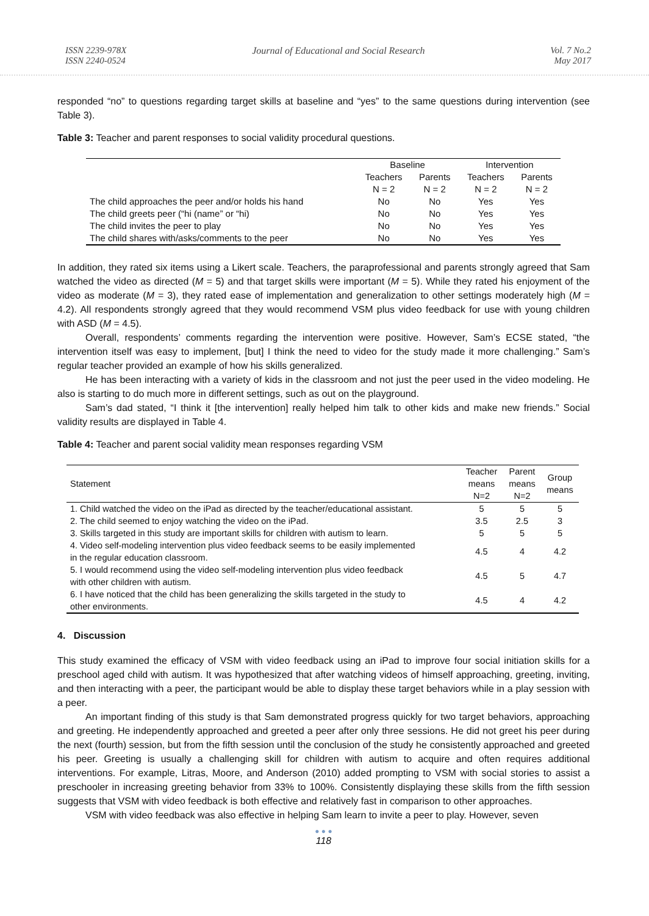ISSN 2239-978X
ISSN 2240-0524
Journal of Educational and Social Research
Vol. 7 No.2
May 2017
responded “no” to questions regarding target skills at baseline and “yes” to the same questions during intervention (see Table 3).
Table 3: Teacher and parent responses to social validity procedural questions.
| | Baseline | | Intervention | |
| --- | --- | --- | --- | --- |
| | Teachers | Parents | Teachers | Parents |
| | N = 2 | N = 2 | N = 2 | N = 2 |
| The child approaches the peer and/or holds his hand | No | No | Yes | Yes |
| The child greets peer (“hi (name” or “hi) | No | No | Yes | Yes |
| The child invites the peer to play | No | No | Yes | Yes |
| The child shares with/asks/comments to the peer | No | No | Yes | Yes |
In addition, they rated six items using a Likert scale. Teachers, the paraprofessional and parents strongly agreed that Sam watched the video as directed (M = 5) and that target skills were important (M = 5). While they rated his enjoyment of the video as moderate (M = 3), they rated ease of implementation and generalization to other settings moderately high (M = 4.2). All respondents strongly agreed that they would recommend VSM plus video feedback for use with young children with ASD (M = 4.5).
Overall, respondents’ comments regarding the intervention were positive. However, Sam’s ECSE stated, “the intervention itself was easy to implement, [but] I think the need to video for the study made it more challenging.” Sam’s regular teacher provided an example of how his skills generalized.
He has been interacting with a variety of kids in the classroom and not just the peer used in the video modeling. He also is starting to do much more in different settings, such as out on the playground.
Sam’s dad stated, “I think it [the intervention] really helped him talk to other kids and make new friends.” Social validity results are displayed in Table 4.
Table 4: Teacher and parent social validity mean responses regarding VSM
| Statement | Teacher means N=2 | Parent means N=2 | Group means |
| --- | --- | --- | --- |
| 1. Child watched the video on the iPad as directed by the teacher/educational assistant. | 5 | 5 | 5 |
| 2. The child seemed to enjoy watching the video on the iPad. | 3.5 | 2.5 | 3 |
| 3. Skills targeted in this study are important skills for children with autism to learn. | 5 | 5 | 5 |
| 4. Video self-modeling intervention plus video feedback seems to be easily implemented in the regular education classroom. | 4.5 | 4 | 4.2 |
| 5. I would recommend using the video self-modeling intervention plus video feedback with other children with autism. | 4.5 | 5 | 4.7 |
| 6. I have noticed that the child has been generalizing the skills targeted in the study to other environments. | 4.5 | 4 | 4.2 |
4. Discussion
This study examined the efficacy of VSM with video feedback using an iPad to improve four social initiation skills for a preschool aged child with autism. It was hypothesized that after watching videos of himself approaching, greeting, inviting, and then interacting with a peer, the participant would be able to display these target behaviors while in a play session with a peer.
An important finding of this study is that Sam demonstrated progress quickly for two target behaviors, approaching and greeting. He independently approached and greeted a peer after only three sessions. He did not greet his peer during the next (fourth) session, but from the fifth session until the conclusion of the study he consistently approached and greeted his peer. Greeting is usually a challenging skill for children with autism to acquire and often requires additional interventions. For example, Litras, Moore, and Anderson (2010) added prompting to VSM with social stories to assist a preschooler in increasing greeting behavior from 33% to 100%. Consistently displaying these skills from the fifth session suggests that VSM with video feedback is both effective and relatively fast in comparison to other approaches.
VSM with video feedback was also effective in helping Sam learn to invite a peer to play. However, seven
● ● ●
118